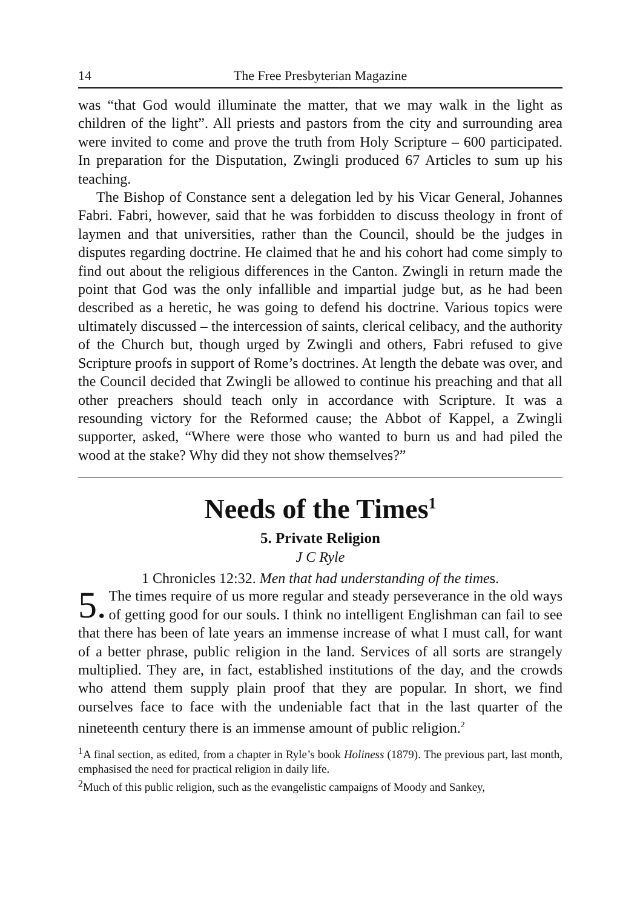14 The Free Presbyterian Magazine
was “that God would illuminate the matter, that we may walk in the light as children of the light”. All priests and pastors from the city and surrounding area were invited to come and prove the truth from Holy Scripture – 600 participated. In preparation for the Disputation, Zwingli produced 67 Articles to sum up his teaching.
The Bishop of Constance sent a delegation led by his Vicar General, Johannes Fabri. Fabri, however, said that he was forbidden to discuss theology in front of laymen and that universities, rather than the Council, should be the judges in disputes regarding doctrine. He claimed that he and his cohort had come simply to find out about the religious differences in the Canton. Zwingli in return made the point that God was the only infallible and impartial judge but, as he had been described as a heretic, he was going to defend his doctrine. Various topics were ultimately discussed – the intercession of saints, clerical celibacy, and the authority of the Church but, though urged by Zwingli and others, Fabri refused to give Scripture proofs in support of Rome’s doctrines. At length the debate was over, and the Council decided that Zwingli be allowed to continue his preaching and that all other preachers should teach only in accordance with Scripture. It was a resounding victory for the Reformed cause; the Abbot of Kappel, a Zwingli supporter, asked, “Where were those who wanted to burn us and had piled the wood at the stake? Why did they not show themselves?”
Needs of the Times<sup>1</sup>
5. Private Religion
J C Ryle
1 Chronicles 12:32. Men that had understanding of the times.
5. The times require of us more regular and steady perseverance in the old ways of getting good for our souls. I think no intelligent Englishman can fail to see that there has been of late years an immense increase of what I must call, for want of a better phrase, public religion in the land. Services of all sorts are strangely multiplied. They are, in fact, established institutions of the day, and the crowds who attend them supply plain proof that they are popular. In short, we find ourselves face to face with the undeniable fact that in the last quarter of the nineteenth century there is an immense amount of public religion.<sup>2</sup>
<sup>1</sup> A final section, as edited, from a chapter in Ryle’s book Holiness (1879). The previous part, last month, emphasised the need for practical religion in daily life.
<sup>2</sup> Much of this public religion, such as the evangelistic campaigns of Moody and Sankey,